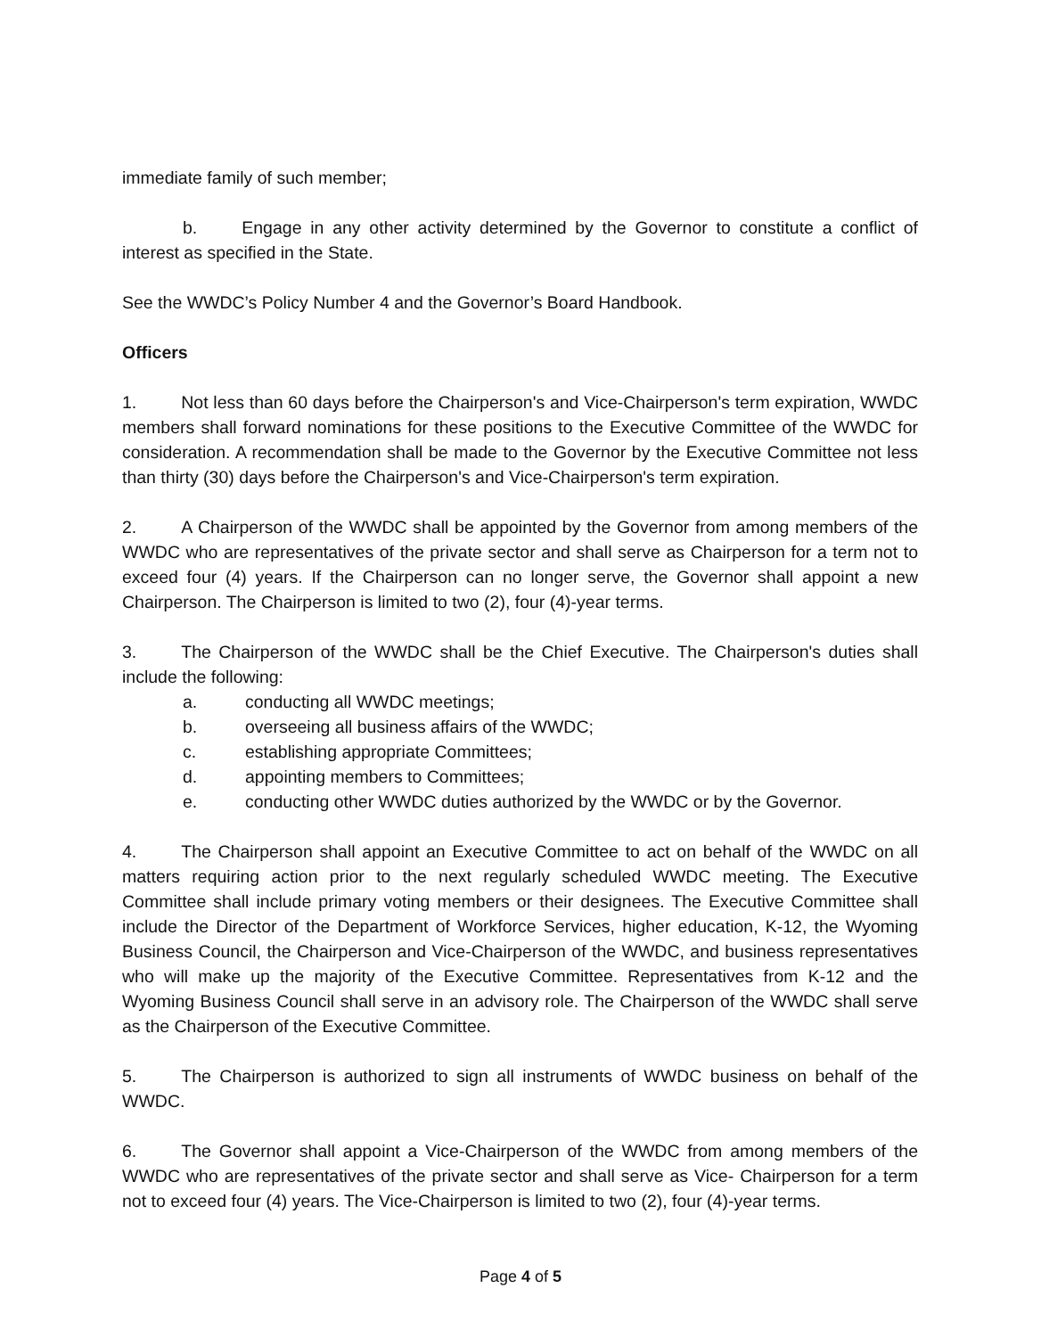immediate family of such member;
b. Engage in any other activity determined by the Governor to constitute a conflict of interest as specified in the State.
See the WWDC’s Policy Number 4 and the Governor’s Board Handbook.
Officers
1. Not less than 60 days before the Chairperson's and Vice-Chairperson's term expiration, WWDC members shall forward nominations for these positions to the Executive Committee of the WWDC for consideration. A recommendation shall be made to the Governor by the Executive Committee not less than thirty (30) days before the Chairperson's and Vice-Chairperson's term expiration.
2. A Chairperson of the WWDC shall be appointed by the Governor from among members of the WWDC who are representatives of the private sector and shall serve as Chairperson for a term not to exceed four (4) years. If the Chairperson can no longer serve, the Governor shall appoint a new Chairperson. The Chairperson is limited to two (2), four (4)-year terms.
3. The Chairperson of the WWDC shall be the Chief Executive. The Chairperson's duties shall include the following:
a. conducting all WWDC meetings;
b. overseeing all business affairs of the WWDC;
c. establishing appropriate Committees;
d. appointing members to Committees;
e. conducting other WWDC duties authorized by the WWDC or by the Governor.
4. The Chairperson shall appoint an Executive Committee to act on behalf of the WWDC on all matters requiring action prior to the next regularly scheduled WWDC meeting. The Executive Committee shall include primary voting members or their designees. The Executive Committee shall include the Director of the Department of Workforce Services, higher education, K-12, the Wyoming Business Council, the Chairperson and Vice-Chairperson of the WWDC, and business representatives who will make up the majority of the Executive Committee. Representatives from K-12 and the Wyoming Business Council shall serve in an advisory role. The Chairperson of the WWDC shall serve as the Chairperson of the Executive Committee.
5. The Chairperson is authorized to sign all instruments of WWDC business on behalf of the WWDC.
6. The Governor shall appoint a Vice-Chairperson of the WWDC from among members of the WWDC who are representatives of the private sector and shall serve as Vice- Chairperson for a term not to exceed four (4) years. The Vice-Chairperson is limited to two (2), four (4)-year terms.
Page 4 of 5